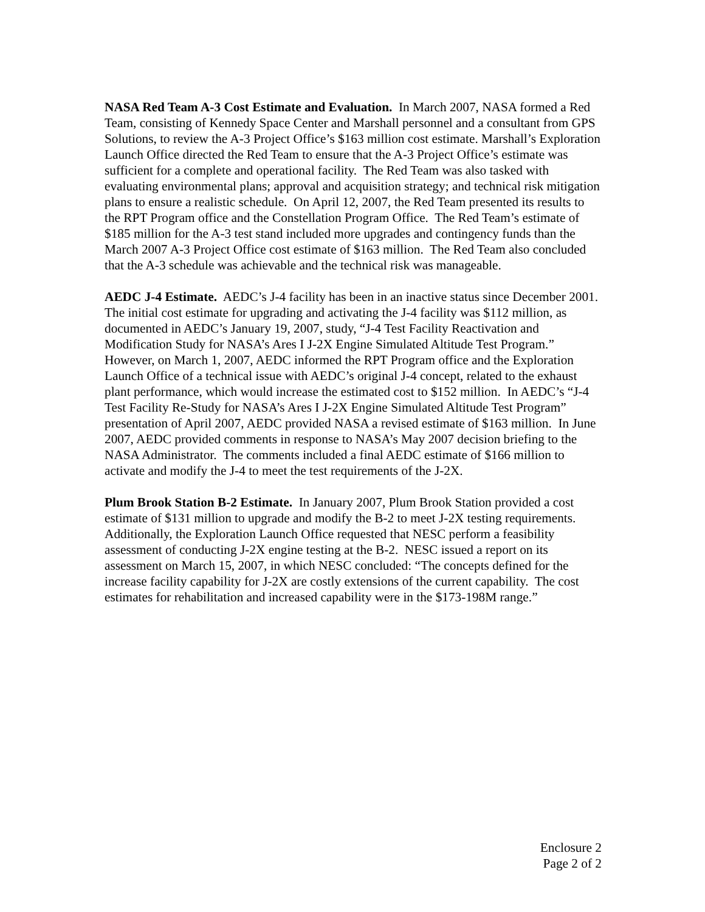NASA Red Team A-3 Cost Estimate and Evaluation. In March 2007, NASA formed a Red Team, consisting of Kennedy Space Center and Marshall personnel and a consultant from GPS Solutions, to review the A-3 Project Office’s $163 million cost estimate. Marshall’s Exploration Launch Office directed the Red Team to ensure that the A-3 Project Office’s estimate was sufficient for a complete and operational facility. The Red Team was also tasked with evaluating environmental plans; approval and acquisition strategy; and technical risk mitigation plans to ensure a realistic schedule. On April 12, 2007, the Red Team presented its results to the RPT Program office and the Constellation Program Office. The Red Team’s estimate of $185 million for the A-3 test stand included more upgrades and contingency funds than the March 2007 A-3 Project Office cost estimate of $163 million. The Red Team also concluded that the A-3 schedule was achievable and the technical risk was manageable.
AEDC J-4 Estimate. AEDC’s J-4 facility has been in an inactive status since December 2001. The initial cost estimate for upgrading and activating the J-4 facility was $112 million, as documented in AEDC’s January 19, 2007, study, “J-4 Test Facility Reactivation and Modification Study for NASA’s Ares I J-2X Engine Simulated Altitude Test Program.” However, on March 1, 2007, AEDC informed the RPT Program office and the Exploration Launch Office of a technical issue with AEDC’s original J-4 concept, related to the exhaust plant performance, which would increase the estimated cost to $152 million. In AEDC’s “J-4 Test Facility Re-Study for NASA’s Ares I J-2X Engine Simulated Altitude Test Program” presentation of April 2007, AEDC provided NASA a revised estimate of $163 million. In June 2007, AEDC provided comments in response to NASA’s May 2007 decision briefing to the NASA Administrator. The comments included a final AEDC estimate of $166 million to activate and modify the J-4 to meet the test requirements of the J-2X.
Plum Brook Station B-2 Estimate. In January 2007, Plum Brook Station provided a cost estimate of $131 million to upgrade and modify the B-2 to meet J-2X testing requirements. Additionally, the Exploration Launch Office requested that NESC perform a feasibility assessment of conducting J-2X engine testing at the B-2. NESC issued a report on its assessment on March 15, 2007, in which NESC concluded: “The concepts defined for the increase facility capability for J-2X are costly extensions of the current capability. The cost estimates for rehabilitation and increased capability were in the $173-198M range.”
Enclosure 2
Page 2 of 2